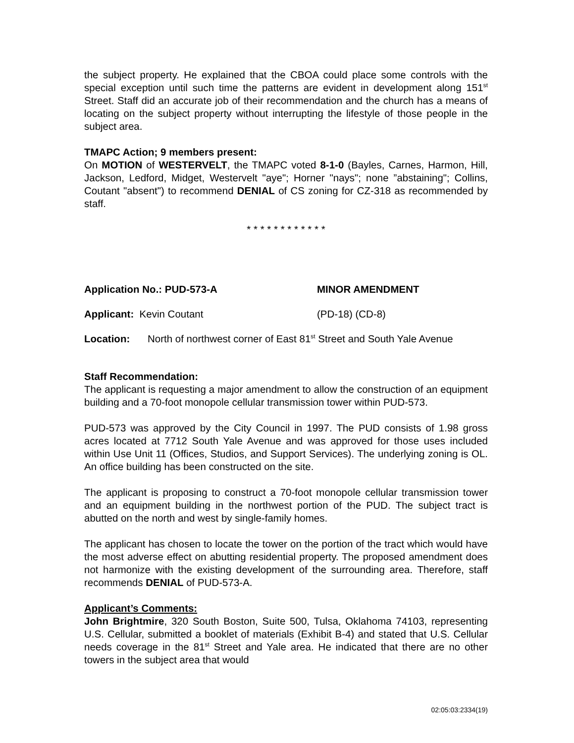the subject property. He explained that the CBOA could place some controls with the special exception until such time the patterns are evident in development along 151<sup>st</sup> Street. Staff did an accurate job of their recommendation and the church has a means of locating on the subject property without interrupting the lifestyle of those people in the subject area.
TMAPC Action; 9 members present:
On MOTION of WESTERVELT, the TMAPC voted 8-1-0 (Bayles, Carnes, Harmon, Hill, Jackson, Ledford, Midget, Westervelt "aye"; Horner "nays"; none ”abstaining"; Collins, Coutant "absent") to recommend DENIAL of CS zoning for CZ-318 as recommended by staff.
* * * * * * * * * * * *
Application No.: PUD-573-A MINOR AMENDMENT
Applicant: Kevin Coutant (PD-18) (CD-8)
Location: North of northwest corner of East 81<sup>st</sup> Street and South Yale Avenue
Staff Recommendation:
The applicant is requesting a major amendment to allow the construction of an equipment building and a 70-foot monopole cellular transmission tower within PUD-573.
PUD-573 was approved by the City Council in 1997. The PUD consists of 1.98 gross acres located at 7712 South Yale Avenue and was approved for those uses included within Use Unit 11 (Offices, Studios, and Support Services). The underlying zoning is OL. An office building has been constructed on the site.
The applicant is proposing to construct a 70-foot monopole cellular transmission tower and an equipment building in the northwest portion of the PUD. The subject tract is abutted on the north and west by single-family homes.
The applicant has chosen to locate the tower on the portion of the tract which would have the most adverse effect on abutting residential property. The proposed amendment does not harmonize with the existing development of the surrounding area. Therefore, staff recommends DENIAL of PUD-573-A.
Applicant’s Comments:
John Brightmire, 320 South Boston, Suite 500, Tulsa, Oklahoma 74103, representing U.S. Cellular, submitted a booklet of materials (Exhibit B-4) and stated that U.S. Cellular needs coverage in the 81<sup>st</sup> Street and Yale area. He indicated that there are no other towers in the subject area that would
02:05:03:2334(19)